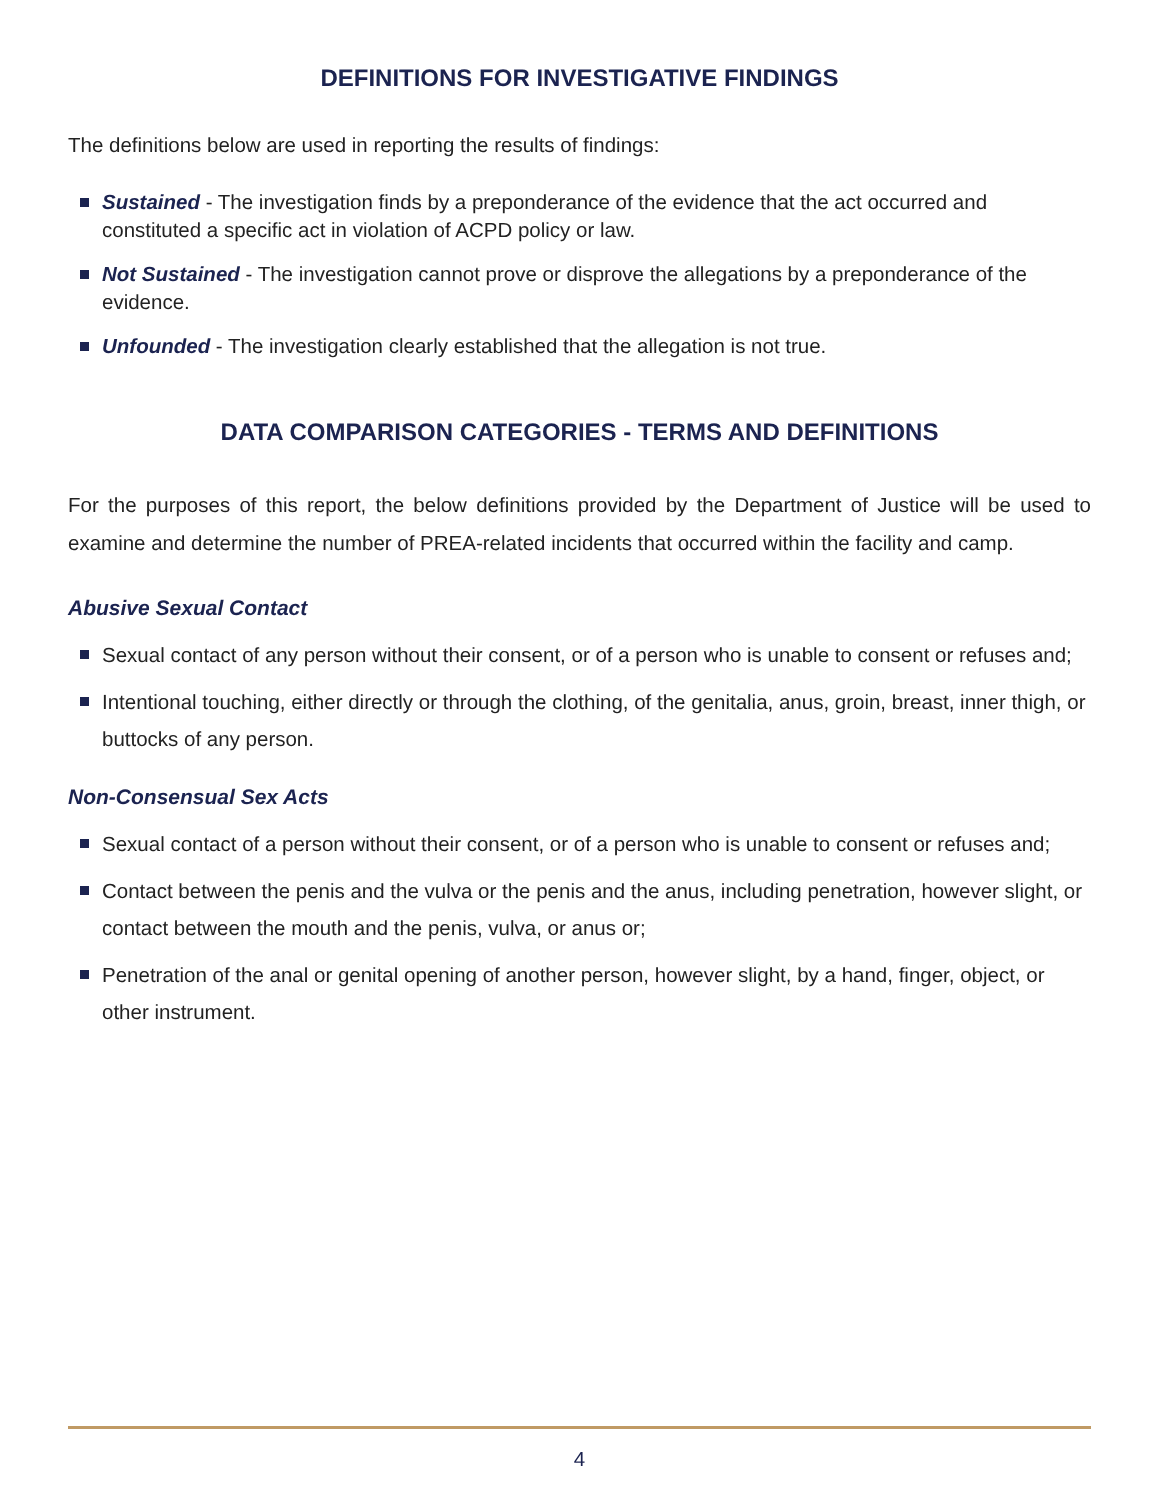DEFINITIONS FOR INVESTIGATIVE FINDINGS
The definitions below are used in reporting the results of findings:
Sustained - The investigation finds by a preponderance of the evidence that the act occurred and constituted a specific act in violation of ACPD policy or law.
Not Sustained - The investigation cannot prove or disprove the allegations by a preponderance of the evidence.
Unfounded - The investigation clearly established that the allegation is not true.
DATA COMPARISON CATEGORIES - TERMS AND DEFINITIONS
For the purposes of this report, the below definitions provided by the Department of Justice will be used to examine and determine the number of PREA-related incidents that occurred within the facility and camp.
Abusive Sexual Contact
Sexual contact of any person without their consent, or of a person who is unable to consent or refuses and;
Intentional touching, either directly or through the clothing, of the genitalia, anus, groin, breast, inner thigh, or buttocks of any person.
Non-Consensual Sex Acts
Sexual contact of a person without their consent, or of a person who is unable to consent or refuses and;
Contact between the penis and the vulva or the penis and the anus, including penetration, however slight, or contact between the mouth and the penis, vulva, or anus or;
Penetration of the anal or genital opening of another person, however slight, by a hand, finger, object, or other instrument.
4